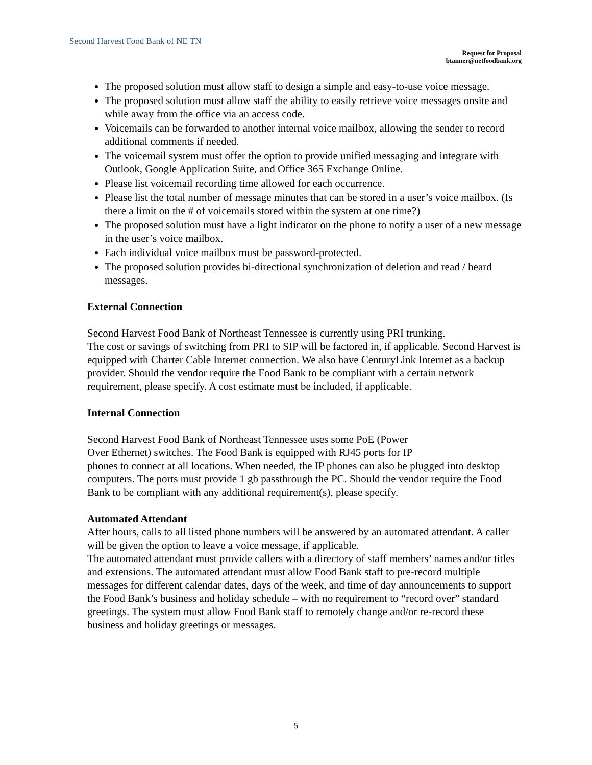Second Harvest Food Bank of NE TN
Request for Proposal
btanner@netfoodbank.org
The proposed solution must allow staff to design a simple and easy-to-use voice message.
The proposed solution must allow staff the ability to easily retrieve voice messages onsite and while away from the office via an access code.
Voicemails can be forwarded to another internal voice mailbox, allowing the sender to record additional comments if needed.
The voicemail system must offer the option to provide unified messaging and integrate with Outlook, Google Application Suite, and Office 365 Exchange Online.
Please list voicemail recording time allowed for each occurrence.
Please list the total number of message minutes that can be stored in a user’s voice mailbox. (Is there a limit on the # of voicemails stored within the system at one time?)
The proposed solution must have a light indicator on the phone to notify a user of a new message in the user’s voice mailbox.
Each individual voice mailbox must be password-protected.
The proposed solution provides bi-directional synchronization of deletion and read / heard messages.
External Connection
Second Harvest Food Bank of Northeast Tennessee is currently using PRI trunking.
The cost or savings of switching from PRI to SIP will be factored in, if applicable. Second Harvest is equipped with Charter Cable Internet connection. We also have CenturyLink Internet as a backup provider. Should the vendor require the Food Bank to be compliant with a certain network requirement, please specify. A cost estimate must be included, if applicable.
Internal Connection
Second Harvest Food Bank of Northeast Tennessee uses some PoE (Power
Over Ethernet) switches. The Food Bank is equipped with RJ45 ports for IP
phones to connect at all locations. When needed, the IP phones can also be plugged into desktop computers. The ports must provide 1 gb passthrough the PC. Should the vendor require the Food Bank to be compliant with any additional requirement(s), please specify.
Automated Attendant
After hours, calls to all listed phone numbers will be answered by an automated attendant. A caller will be given the option to leave a voice message, if applicable.
The automated attendant must provide callers with a directory of staff members’ names and/or titles and extensions. The automated attendant must allow Food Bank staff to pre-record multiple messages for different calendar dates, days of the week, and time of day announcements to support the Food Bank’s business and holiday schedule – with no requirement to “record over” standard greetings. The system must allow Food Bank staff to remotely change and/or re-record these business and holiday greetings or messages.
5